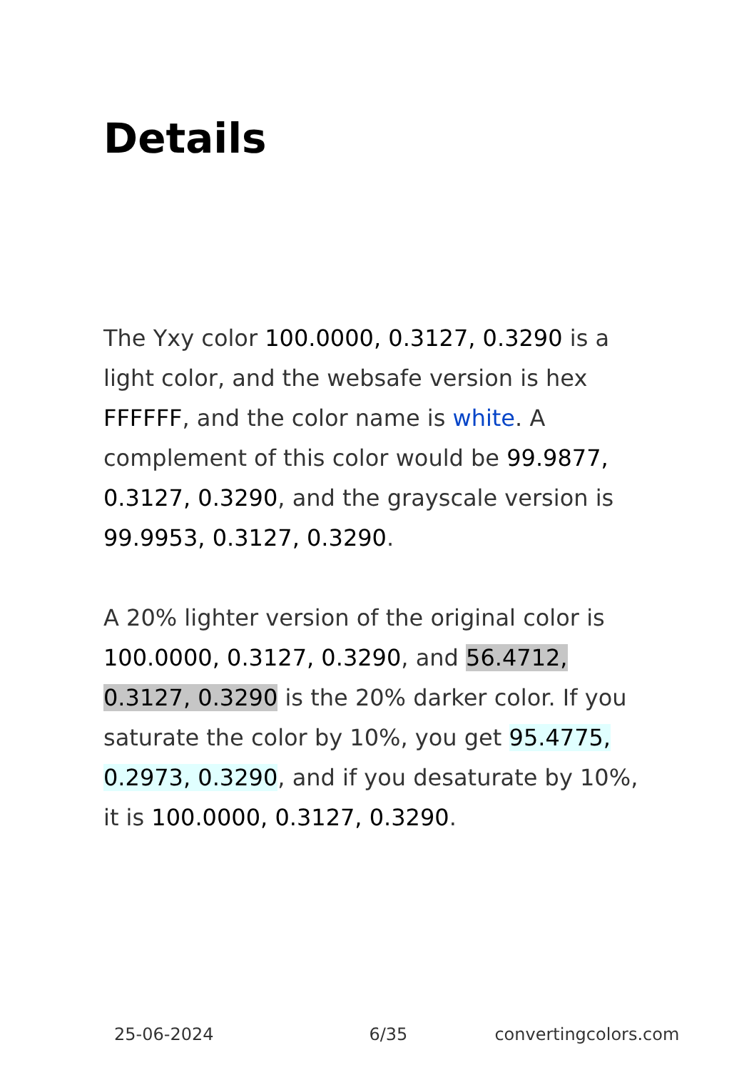Details
The Yxy color 100.0000, 0.3127, 0.3290 is a light color, and the websafe version is hex FFFFFF, and the color name is white. A complement of this color would be 99.9877, 0.3127, 0.3290, and the grayscale version is 99.9953, 0.3127, 0.3290.
A 20% lighter version of the original color is 100.0000, 0.3127, 0.3290, and 56.4712, 0.3127, 0.3290 is the 20% darker color. If you saturate the color by 10%, you get 95.4775, 0.2973, 0.3290, and if you desaturate by 10%, it is 100.0000, 0.3127, 0.3290.
25-06-2024 6/35 convertingcolors.com